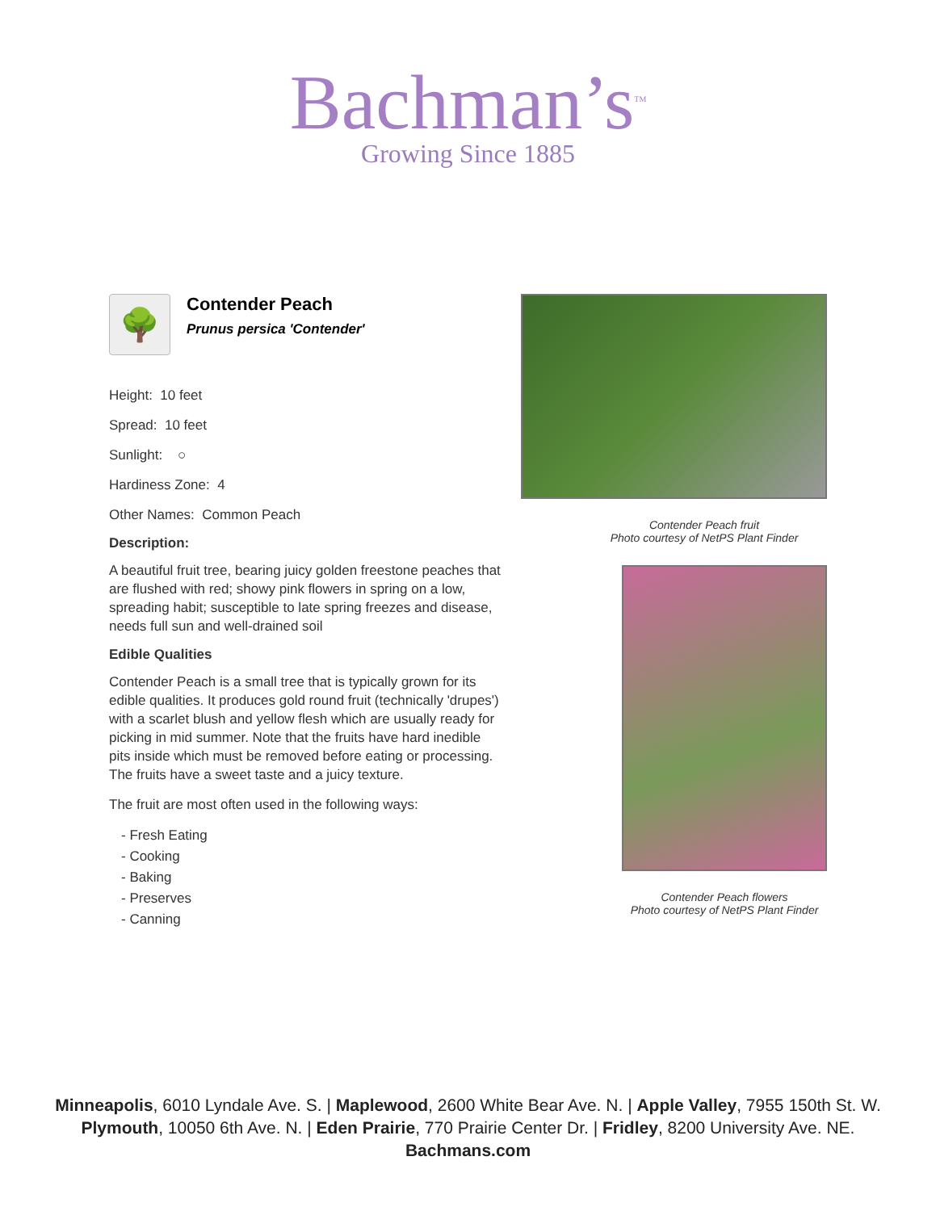Bachman’s<sup>TM</sup>
Growing Since 1885
🌳
Contender Peach
Prunus persica 'Contender'
Height: 10 feet
Spread: 10 feet
Sunlight: ○
Hardiness Zone: 4
Other Names: Common Peach
Description:
A beautiful fruit tree, bearing juicy golden freestone peaches that are flushed with red; showy pink flowers in spring on a low, spreading habit; susceptible to late spring freezes and disease, needs full sun and well-drained soil
Edible Qualities
Contender Peach is a small tree that is typically grown for its edible qualities. It produces gold round fruit (technically 'drupes') with a scarlet blush and yellow flesh which are usually ready for picking in mid summer. Note that the fruits have hard inedible pits inside which must be removed before eating or processing. The fruits have a sweet taste and a juicy texture.
The fruit are most often used in the following ways:
- Fresh Eating
- Cooking
- Baking
- Preserves
- Canning
Contender Peach fruit
Photo courtesy of NetPS Plant Finder
Contender Peach flowers
Photo courtesy of NetPS Plant Finder
Minneapolis, 6010 Lyndale Ave. S. | Maplewood, 2600 White Bear Ave. N. | Apple Valley, 7955 150th St. W.
Plymouth, 10050 6th Ave. N. | Eden Prairie, 770 Prairie Center Dr. | Fridley, 8200 University Ave. NE.
Bachmans.com